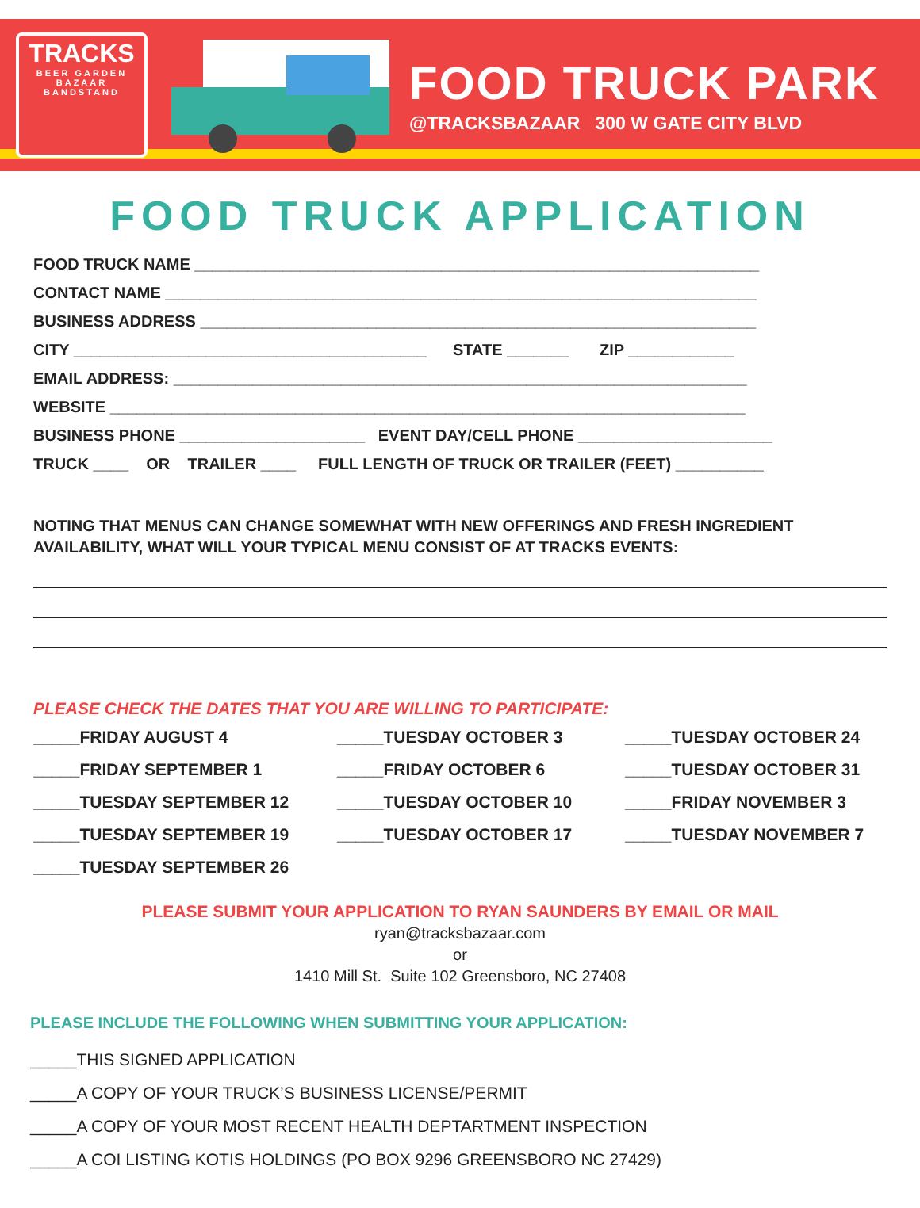TRACKS
BEER GARDEN
BAZAAR
BANDSTAND
FOOD TRUCK PARK
@TRACKSBAZAAR 300 W GATE CITY BLVD
FOOD TRUCK APPLICATION
FOOD TRUCK NAME ________________________________________________________________
CONTACT NAME ___________________________________________________________________
BUSINESS ADDRESS _______________________________________________________________
CITY ________________________________________ STATE _______ ZIP ____________
EMAIL ADDRESS: _________________________________________________________________
WEBSITE ________________________________________________________________________
BUSINESS PHONE _____________________ EVENT DAY/CELL PHONE ______________________
TRUCK ____ OR TRAILER ____ FULL LENGTH OF TRUCK OR TRAILER (FEET) __________
NOTING THAT MENUS CAN CHANGE SOMEWHAT WITH NEW OFFERINGS AND FRESH INGREDIENT AVAILABILITY, WHAT WILL YOUR TYPICAL MENU CONSIST OF AT TRACKS EVENTS:
PLEASE CHECK THE DATES THAT YOU ARE WILLING TO PARTICIPATE:
_____FRIDAY AUGUST 4
_____TUESDAY OCTOBER 3
_____TUESDAY OCTOBER 24
_____FRIDAY SEPTEMBER 1
_____FRIDAY OCTOBER 6
_____TUESDAY OCTOBER 31
_____TUESDAY SEPTEMBER 12
_____TUESDAY OCTOBER 10
_____FRIDAY NOVEMBER 3
_____TUESDAY SEPTEMBER 19
_____TUESDAY OCTOBER 17
_____TUESDAY NOVEMBER 7
_____TUESDAY SEPTEMBER 26
PLEASE SUBMIT YOUR APPLICATION TO RYAN SAUNDERS BY EMAIL OR MAIL
ryan@tracksbazaar.com
or
1410 Mill St. Suite 102 Greensboro, NC 27408
PLEASE INCLUDE THE FOLLOWING WHEN SUBMITTING YOUR APPLICATION:
_____THIS SIGNED APPLICATION
_____A COPY OF YOUR TRUCK’S BUSINESS LICENSE/PERMIT
_____A COPY OF YOUR MOST RECENT HEALTH DEPTARTMENT INSPECTION
_____A COI LISTING KOTIS HOLDINGS (PO BOX 9296 GREENSBORO NC 27429)